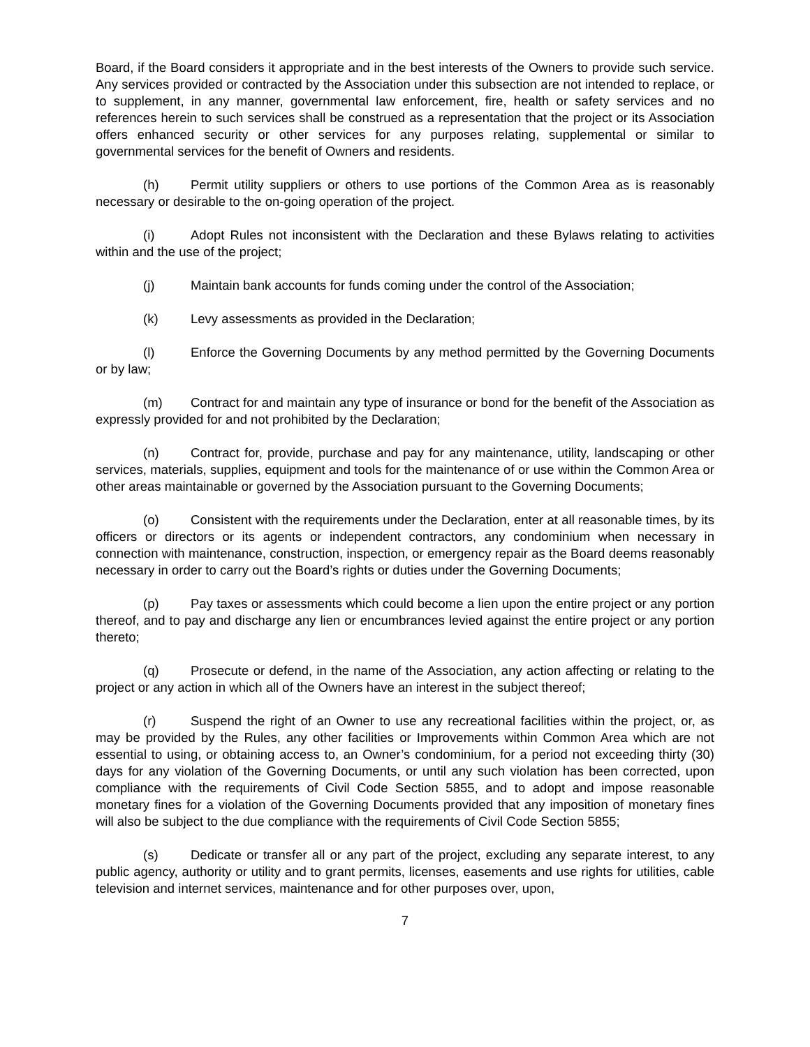Board, if the Board considers it appropriate and in the best interests of the Owners to provide such service. Any services provided or contracted by the Association under this subsection are not intended to replace, or to supplement, in any manner, governmental law enforcement, fire, health or safety services and no references herein to such services shall be construed as a representation that the project or its Association offers enhanced security or other services for any purposes relating, supplemental or similar to governmental services for the benefit of Owners and residents.
(h) Permit utility suppliers or others to use portions of the Common Area as is reasonably necessary or desirable to the on-going operation of the project.
(i) Adopt Rules not inconsistent with the Declaration and these Bylaws relating to activities within and the use of the project;
(j) Maintain bank accounts for funds coming under the control of the Association;
(k) Levy assessments as provided in the Declaration;
(l) Enforce the Governing Documents by any method permitted by the Governing Documents or by law;
(m) Contract for and maintain any type of insurance or bond for the benefit of the Association as expressly provided for and not prohibited by the Declaration;
(n) Contract for, provide, purchase and pay for any maintenance, utility, landscaping or other services, materials, supplies, equipment and tools for the maintenance of or use within the Common Area or other areas maintainable or governed by the Association pursuant to the Governing Documents;
(o) Consistent with the requirements under the Declaration, enter at all reasonable times, by its officers or directors or its agents or independent contractors, any condominium when necessary in connection with maintenance, construction, inspection, or emergency repair as the Board deems reasonably necessary in order to carry out the Board’s rights or duties under the Governing Documents;
(p) Pay taxes or assessments which could become a lien upon the entire project or any portion thereof, and to pay and discharge any lien or encumbrances levied against the entire project or any portion thereto;
(q) Prosecute or defend, in the name of the Association, any action affecting or relating to the project or any action in which all of the Owners have an interest in the subject thereof;
(r) Suspend the right of an Owner to use any recreational facilities within the project, or, as may be provided by the Rules, any other facilities or Improvements within Common Area which are not essential to using, or obtaining access to, an Owner’s condominium, for a period not exceeding thirty (30) days for any violation of the Governing Documents, or until any such violation has been corrected, upon compliance with the requirements of Civil Code Section 5855, and to adopt and impose reasonable monetary fines for a violation of the Governing Documents provided that any imposition of monetary fines will also be subject to the due compliance with the requirements of Civil Code Section 5855;
(s) Dedicate or transfer all or any part of the project, excluding any separate interest, to any public agency, authority or utility and to grant permits, licenses, easements and use rights for utilities, cable television and internet services, maintenance and for other purposes over, upon,
7